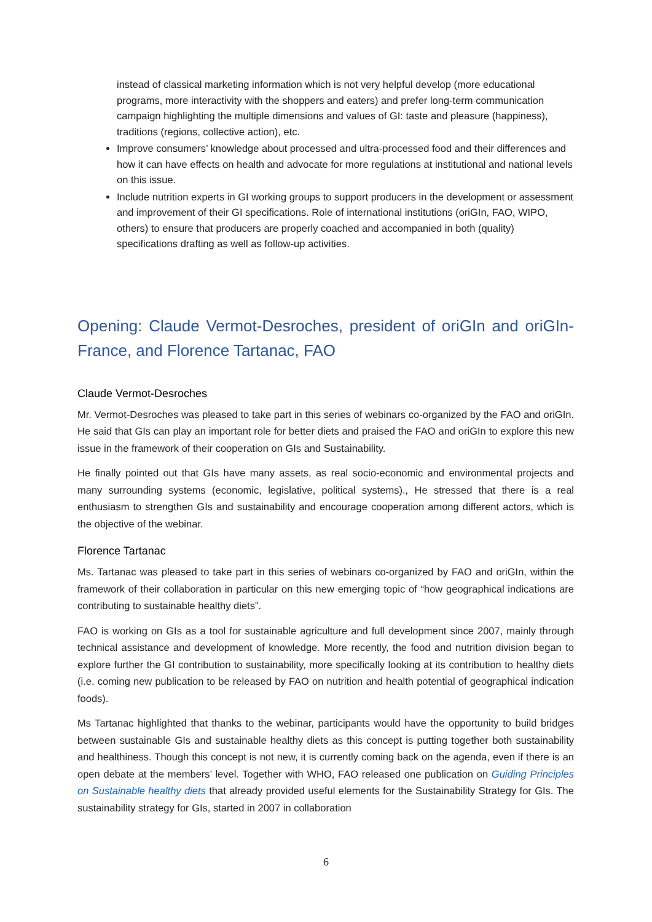instead of classical marketing information which is not very helpful develop (more educational programs, more interactivity with the shoppers and eaters) and prefer long-term communication campaign highlighting the multiple dimensions and values of GI: taste and pleasure (happiness), traditions (regions, collective action), etc.
Improve consumers’ knowledge about processed and ultra-processed food and their differences and how it can have effects on health and advocate for more regulations at institutional and national levels on this issue.
Include nutrition experts in GI working groups to support producers in the development or assessment and improvement of their GI specifications. Role of international institutions (oriGIn, FAO, WIPO, others) to ensure that producers are properly coached and accompanied in both (quality) specifications drafting as well as follow-up activities.
Opening: Claude Vermot-Desroches, president of oriGIn and oriGIn-France, and Florence Tartanac, FAO
Claude Vermot-Desroches
Mr. Vermot-Desroches was pleased to take part in this series of webinars co-organized by the FAO and oriGIn. He said that GIs can play an important role for better diets and praised the FAO and oriGIn to explore this new issue in the framework of their cooperation on GIs and Sustainability.
He finally pointed out that GIs have many assets, as real socio-economic and environmental projects and many surrounding systems (economic, legislative, political systems)., He stressed that there is a real enthusiasm to strengthen GIs and sustainability and encourage cooperation among different actors, which is the objective of the webinar.
Florence Tartanac
Ms. Tartanac was pleased to take part in this series of webinars co-organized by FAO and oriGIn, within the framework of their collaboration in particular on this new emerging topic of “how geographical indications are contributing to sustainable healthy diets”.
FAO is working on GIs as a tool for sustainable agriculture and full development since 2007, mainly through technical assistance and development of knowledge. More recently, the food and nutrition division began to explore further the GI contribution to sustainability, more specifically looking at its contribution to healthy diets (i.e. coming new publication to be released by FAO on nutrition and health potential of geographical indication foods).
Ms Tartanac highlighted that thanks to the webinar, participants would have the opportunity to build bridges between sustainable GIs and sustainable healthy diets as this concept is putting together both sustainability and healthiness. Though this concept is not new, it is currently coming back on the agenda, even if there is an open debate at the members’ level. Together with WHO, FAO released one publication on Guiding Principles on Sustainable healthy diets that already provided useful elements for the Sustainability Strategy for GIs. The sustainability strategy for GIs, started in 2007 in collaboration
6